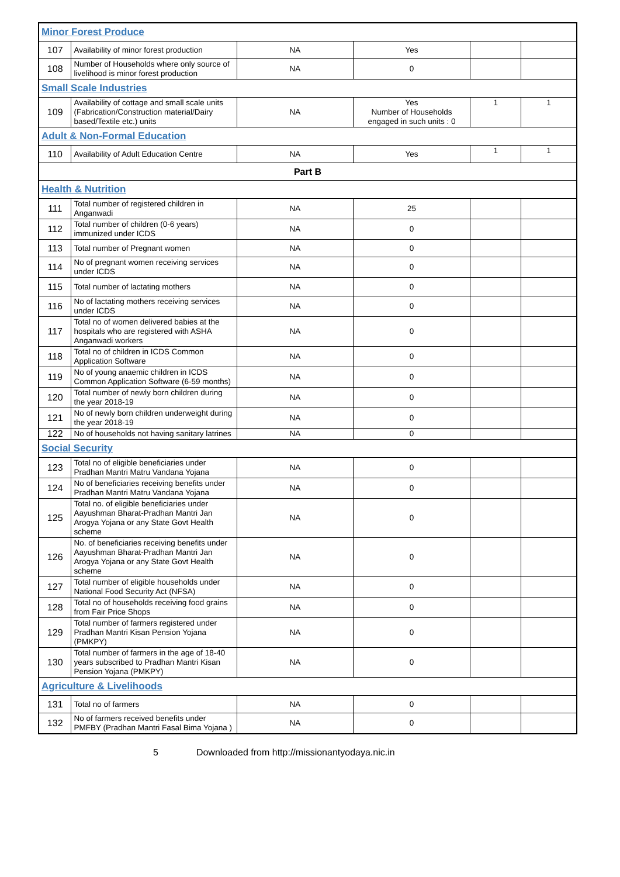| Minor Forest Produce | | | | | |
| 107 | Availability of minor forest production | NA | Yes | | |
| 108 | Number of Households where only source of livelihood is minor forest production | NA | 0 | | |
| Small Scale Industries | | | | | |
| 109 | Availability of cottage and small scale units (Fabrication/Construction material/Dairy based/Textile etc.) units | NA | Yes Number of Households engaged in such units : 0 | 1 | 1 |
| Adult & Non-Formal Education | | | | | |
| 110 | Availability of Adult Education Centre | NA | Yes | 1 | 1 |
| Part B | | | | | |
| Health & Nutrition | | | | | |
| 111 | Total number of registered children in Anganwadi | NA | 25 | | |
| 112 | Total number of children (0-6 years) immunized under ICDS | NA | 0 | | |
| 113 | Total number of Pregnant women | NA | 0 | | |
| 114 | No of pregnant women receiving services under ICDS | NA | 0 | | |
| 115 | Total number of lactating mothers | NA | 0 | | |
| 116 | No of lactating mothers receiving services under ICDS | NA | 0 | | |
| 117 | Total no of women delivered babies at the hospitals who are registered with ASHA Anganwadi workers | NA | 0 | | |
| 118 | Total no of children in ICDS Common Application Software | NA | 0 | | |
| 119 | No of young anaemic children in ICDS Common Application Software (6-59 months) | NA | 0 | | |
| 120 | Total number of newly born children during the year 2018-19 | NA | 0 | | |
| 121 | No of newly born children underweight during the year 2018-19 | NA | 0 | | |
| 122 | No of households not having sanitary latrines | NA | 0 | | |
| Social Security | | | | | |
| 123 | Total no of eligible beneficiaries under Pradhan Mantri Matru Vandana Yojana | NA | 0 | | |
| 124 | No of beneficiaries receiving benefits under Pradhan Mantri Matru Vandana Yojana | NA | 0 | | |
| 125 | Total no. of eligible beneficiaries under Aayushman Bharat-Pradhan Mantri Jan Arogya Yojana or any State Govt Health scheme | NA | 0 | | |
| 126 | No. of beneficiaries receiving benefits under Aayushman Bharat-Pradhan Mantri Jan Arogya Yojana or any State Govt Health scheme | NA | 0 | | |
| 127 | Total number of eligible households under National Food Security Act (NFSA) | NA | 0 | | |
| 128 | Total no of households receiving food grains from Fair Price Shops | NA | 0 | | |
| 129 | Total number of farmers registered under Pradhan Mantri Kisan Pension Yojana (PMKPY) | NA | 0 | | |
| 130 | Total number of farmers in the age of 18-40 years subscribed to Pradhan Mantri Kisan Pension Yojana (PMKPY) | NA | 0 | | |
| Agriculture & Livelihoods | | | | | |
| 131 | Total no of farmers | NA | 0 | | |
| 132 | No of farmers received benefits under PMFBY (Pradhan Mantri Fasal Bima Yojana ) | NA | 0 | | |
5 Downloaded from http://missionantyodaya.nic.in